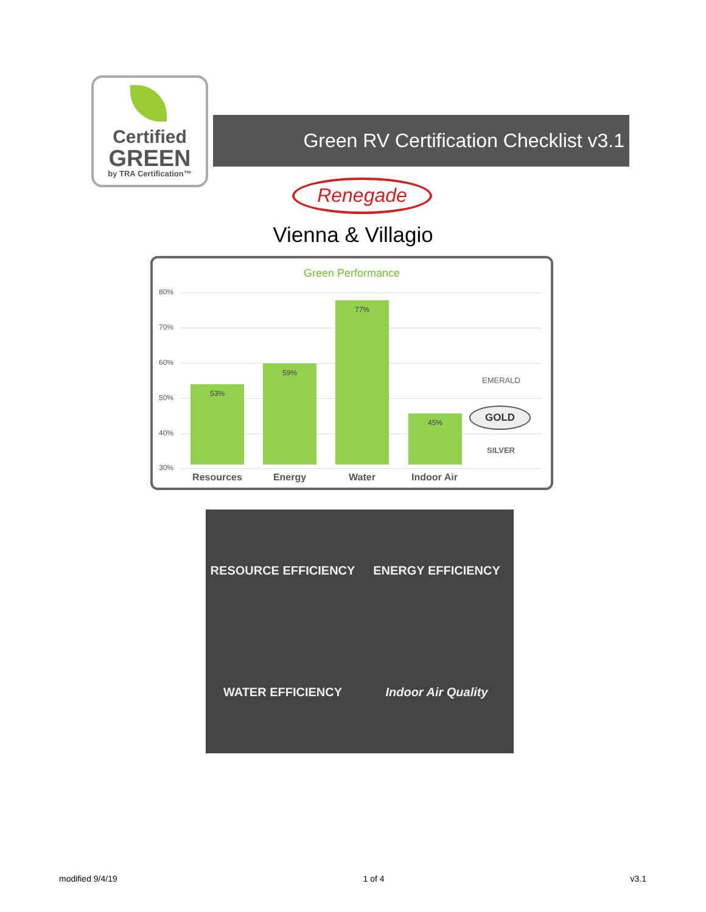Certified
GREEN
by TRA Certification™
Green RV Certification Checklist v3.1
Renegade
Vienna & Villagio
Green Performance
80%
70%
60%
50%
40%
30% 53% 59% 77% 45%
EMERALD
GOLD
SILVER
Resources Energy Water Indoor Air
RESOURCE EFFICIENCY
ENERGY EFFICIENCY
WATER EFFICIENCY
Indoor Air Quality
modified 9/4/19 1 of 4 v3.1